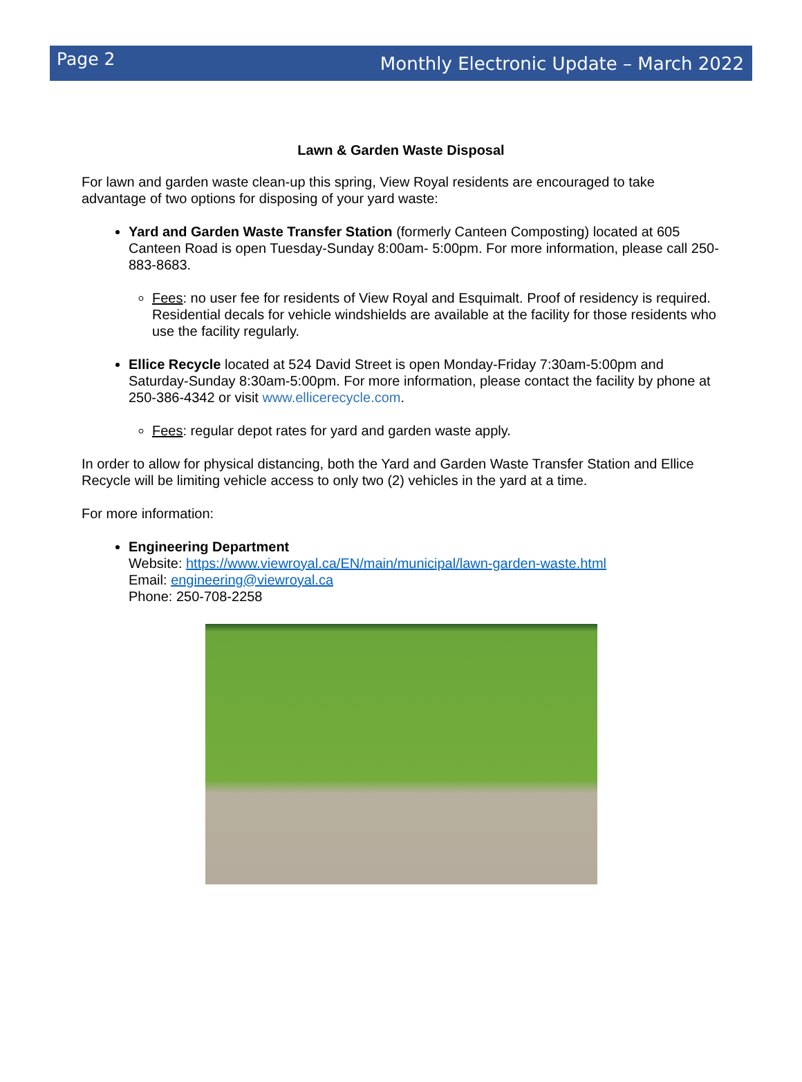Page 2 Monthly Electronic Update – March 2022
Lawn & Garden Waste Disposal
For lawn and garden waste clean-up this spring, View Royal residents are encouraged to take advantage of two options for disposing of your yard waste:
Yard and Garden Waste Transfer Station (formerly Canteen Composting) located at 605 Canteen Road is open Tuesday-Sunday 8:00am- 5:00pm. For more information, please call 250-883-8683.
Fees: no user fee for residents of View Royal and Esquimalt. Proof of residency is required. Residential decals for vehicle windshields are available at the facility for those residents who use the facility regularly.
Ellice Recycle located at 524 David Street is open Monday-Friday 7:30am-5:00pm and Saturday-Sunday 8:30am-5:00pm. For more information, please contact the facility by phone at 250-386-4342 or visit www.ellicerecycle.com.
Fees: regular depot rates for yard and garden waste apply.
In order to allow for physical distancing, both the Yard and Garden Waste Transfer Station and Ellice Recycle will be limiting vehicle access to only two (2) vehicles in the yard at a time.
For more information:
Engineering Department
Website: https://www.viewroyal.ca/EN/main/municipal/lawn-garden-waste.html
Email: engineering@viewroyal.ca
Phone: 250-708-2258